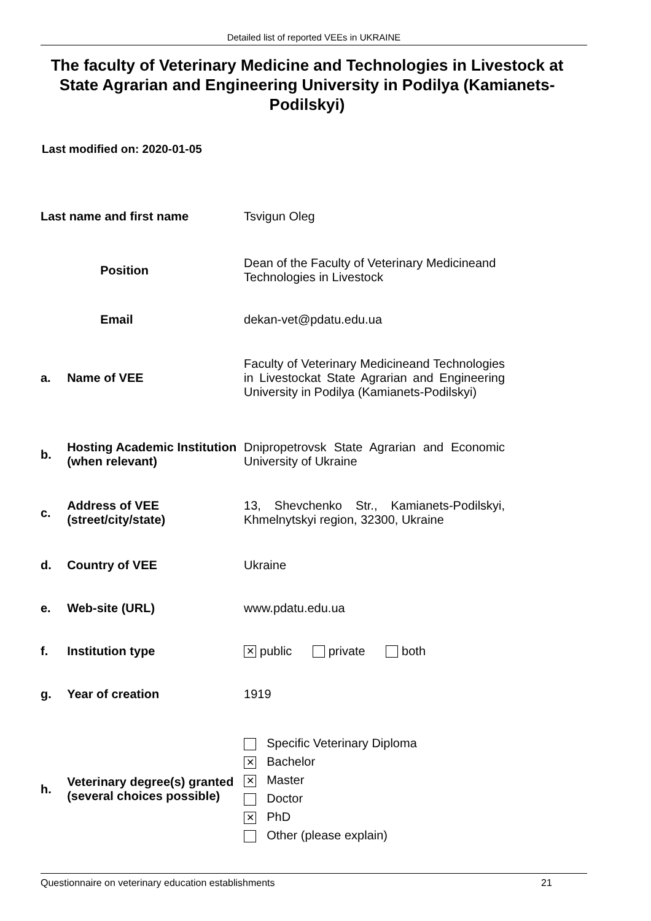Detailed list of reported VEEs in UKRAINE
The faculty of Veterinary Medicine and Technologies in Livestock at State Agrarian and Engineering University in Podilya (Kamianets-Podilskyi)
Last modified on: 2020-01-05
| Last name and first name | | Tsvigun Oleg | |
| | Position | Dean of the Faculty of Veterinary Medicineand Technologies in Livestock | |
| | Email | dekan-vet@pdatu.edu.ua | |
| a. | Name of VEE | | Faculty of Veterinary Medicineand Technologies in Livestockat State Agrarian and Engineering University in Podilya (Kamianets-Podilskyi) |
| b. | Hosting Academic Institution (when relevant) | | Dnipropetrovsk State Agrarian and Economic University of Ukraine |
| c. | Address of VEE (street/city/state) | | 13, Shevchenko Str., Kamianets-Podilskyi, Khmelnytskyi region, 32300, Ukraine |
| d. | Country of VEE | | Ukraine |
| e. | Web-site (URL) | | www.pdatu.edu.ua |
| f. | Institution type | | ✕ public private both |
| g. | Year of creation | | 1919 |
| h. | Veterinary degree(s) granted (several choices possible) | | Specific Veterinary Diploma ✕ Bachelor ✕ Master Doctor ✕ PhD Other (please explain) |
Questionnaire on veterinary education establishments 21